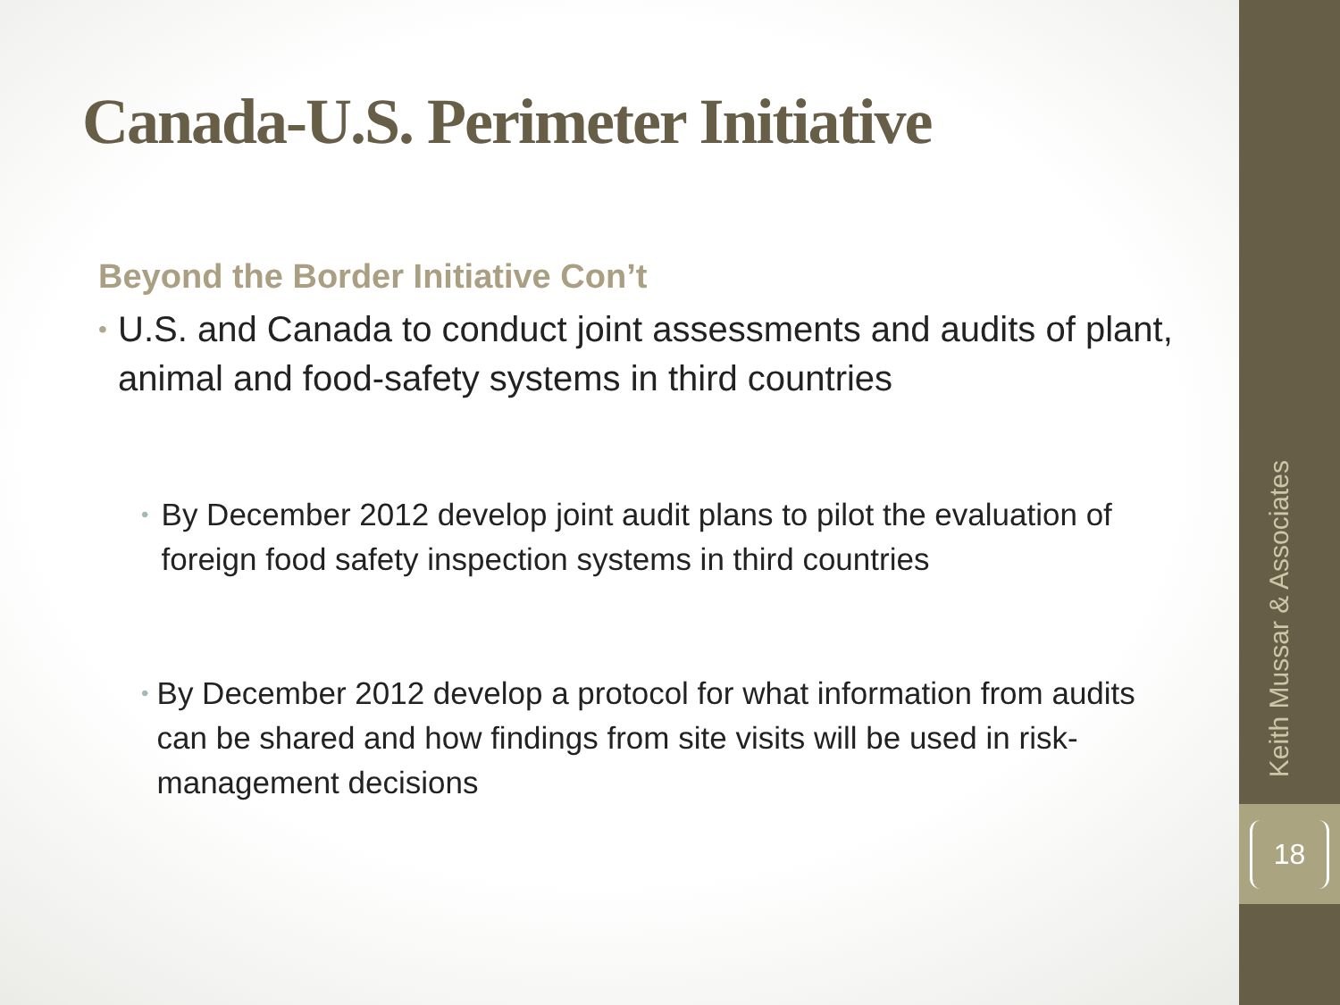Canada-U.S. Perimeter Initiative
Beyond the Border Initiative Con’t
• U.S. and Canada to conduct joint assessments and audits of plant, animal and food-safety systems in third countries
• By December 2012 develop joint audit plans to pilot the evaluation of foreign food safety inspection systems in third countries
• By December 2012 develop a protocol for what information from audits can be shared and how findings from site visits will be used in risk-management decisions
Keith Mussar & Associates
18